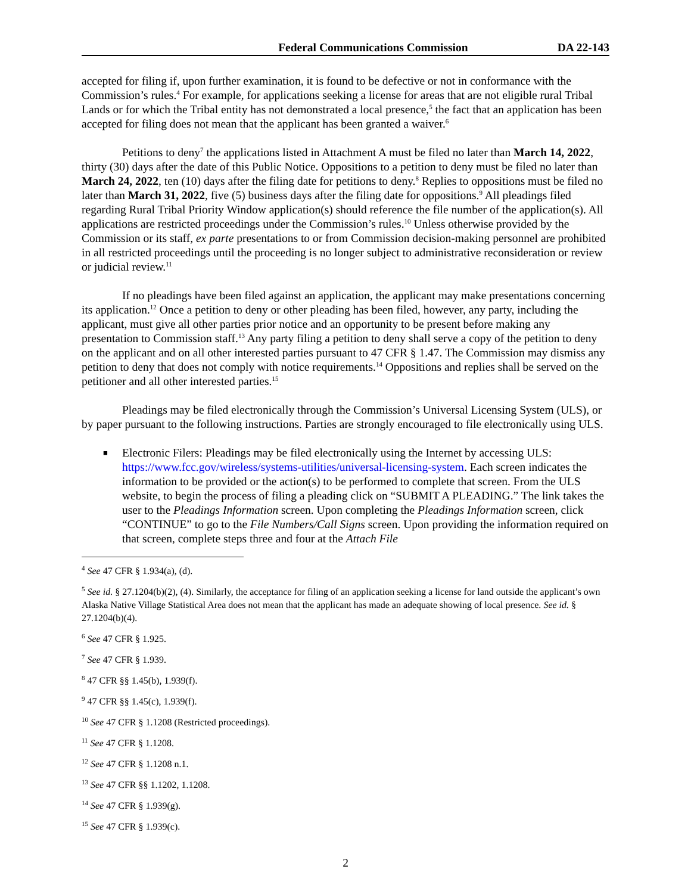Federal Communications Commission DA 22-143
accepted for filing if, upon further examination, it is found to be defective or not in conformance with the Commission’s rules.<sup>4</sup> For example, for applications seeking a license for areas that are not eligible rural Tribal Lands or for which the Tribal entity has not demonstrated a local presence,<sup>5</sup> the fact that an application has been accepted for filing does not mean that the applicant has been granted a waiver.<sup>6</sup>
Petitions to deny<sup>7</sup> the applications listed in Attachment A must be filed no later than March 14, 2022, thirty (30) days after the date of this Public Notice. Oppositions to a petition to deny must be filed no later than March 24, 2022, ten (10) days after the filing date for petitions to deny.<sup>8</sup> Replies to oppositions must be filed no later than March 31, 2022, five (5) business days after the filing date for oppositions.<sup>9</sup> All pleadings filed regarding Rural Tribal Priority Window application(s) should reference the file number of the application(s). All applications are restricted proceedings under the Commission’s rules.<sup>10</sup> Unless otherwise provided by the Commission or its staff, ex parte presentations to or from Commission decision-making personnel are prohibited in all restricted proceedings until the proceeding is no longer subject to administrative reconsideration or review or judicial review.<sup>11</sup>
If no pleadings have been filed against an application, the applicant may make presentations concerning its application.<sup>12</sup> Once a petition to deny or other pleading has been filed, however, any party, including the applicant, must give all other parties prior notice and an opportunity to be present before making any presentation to Commission staff.<sup>13</sup> Any party filing a petition to deny shall serve a copy of the petition to deny on the applicant and on all other interested parties pursuant to 47 CFR § 1.47. The Commission may dismiss any petition to deny that does not comply with notice requirements.<sup>14</sup> Oppositions and replies shall be served on the petitioner and all other interested parties.<sup>15</sup>
Pleadings may be filed electronically through the Commission’s Universal Licensing System (ULS), or by paper pursuant to the following instructions. Parties are strongly encouraged to file electronically using ULS.
■ Electronic Filers: Pleadings may be filed electronically using the Internet by accessing ULS: https://www.fcc.gov/wireless/systems-utilities/universal-licensing-system. Each screen indicates the information to be provided or the action(s) to be performed to complete that screen. From the ULS website, to begin the process of filing a pleading click on “SUBMIT A PLEADING.” The link takes the user to the Pleadings Information screen. Upon completing the Pleadings Information screen, click “CONTINUE” to go to the File Numbers/Call Signs screen. Upon providing the information required on that screen, complete steps three and four at the Attach File
<sup>4</sup> See 47 CFR § 1.934(a), (d).
<sup>5</sup> See id. § 27.1204(b)(2), (4). Similarly, the acceptance for filing of an application seeking a license for land outside the applicant’s own Alaska Native Village Statistical Area does not mean that the applicant has made an adequate showing of local presence. See id. § 27.1204(b)(4).
<sup>6</sup> See 47 CFR § 1.925.
<sup>7</sup> See 47 CFR § 1.939.
<sup>8</sup> 47 CFR §§ 1.45(b), 1.939(f).
<sup>9</sup> 47 CFR §§ 1.45(c), 1.939(f).
<sup>10</sup> See 47 CFR § 1.1208 (Restricted proceedings).
<sup>11</sup> See 47 CFR § 1.1208.
<sup>12</sup> See 47 CFR § 1.1208 n.1.
<sup>13</sup> See 47 CFR §§ 1.1202, 1.1208.
<sup>14</sup> See 47 CFR § 1.939(g).
<sup>15</sup> See 47 CFR § 1.939(c).
2